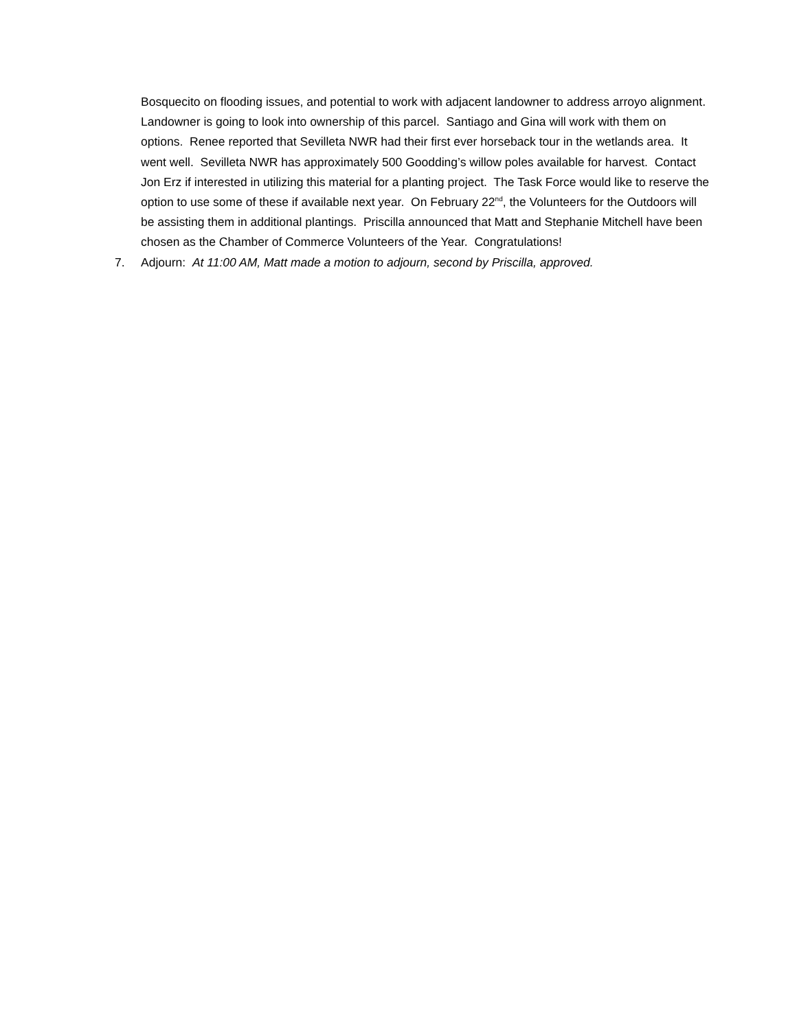Bosquecito on flooding issues, and potential to work with adjacent landowner to address arroyo alignment. Landowner is going to look into ownership of this parcel. Santiago and Gina will work with them on options. Renee reported that Sevilleta NWR had their first ever horseback tour in the wetlands area. It went well. Sevilleta NWR has approximately 500 Goodding’s willow poles available for harvest. Contact Jon Erz if interested in utilizing this material for a planting project. The Task Force would like to reserve the option to use some of these if available next year. On February 22<sup>nd</sup>, the Volunteers for the Outdoors will be assisting them in additional plantings. Priscilla announced that Matt and Stephanie Mitchell have been chosen as the Chamber of Commerce Volunteers of the Year. Congratulations!
7. Adjourn: At 11:00 AM, Matt made a motion to adjourn, second by Priscilla, approved.